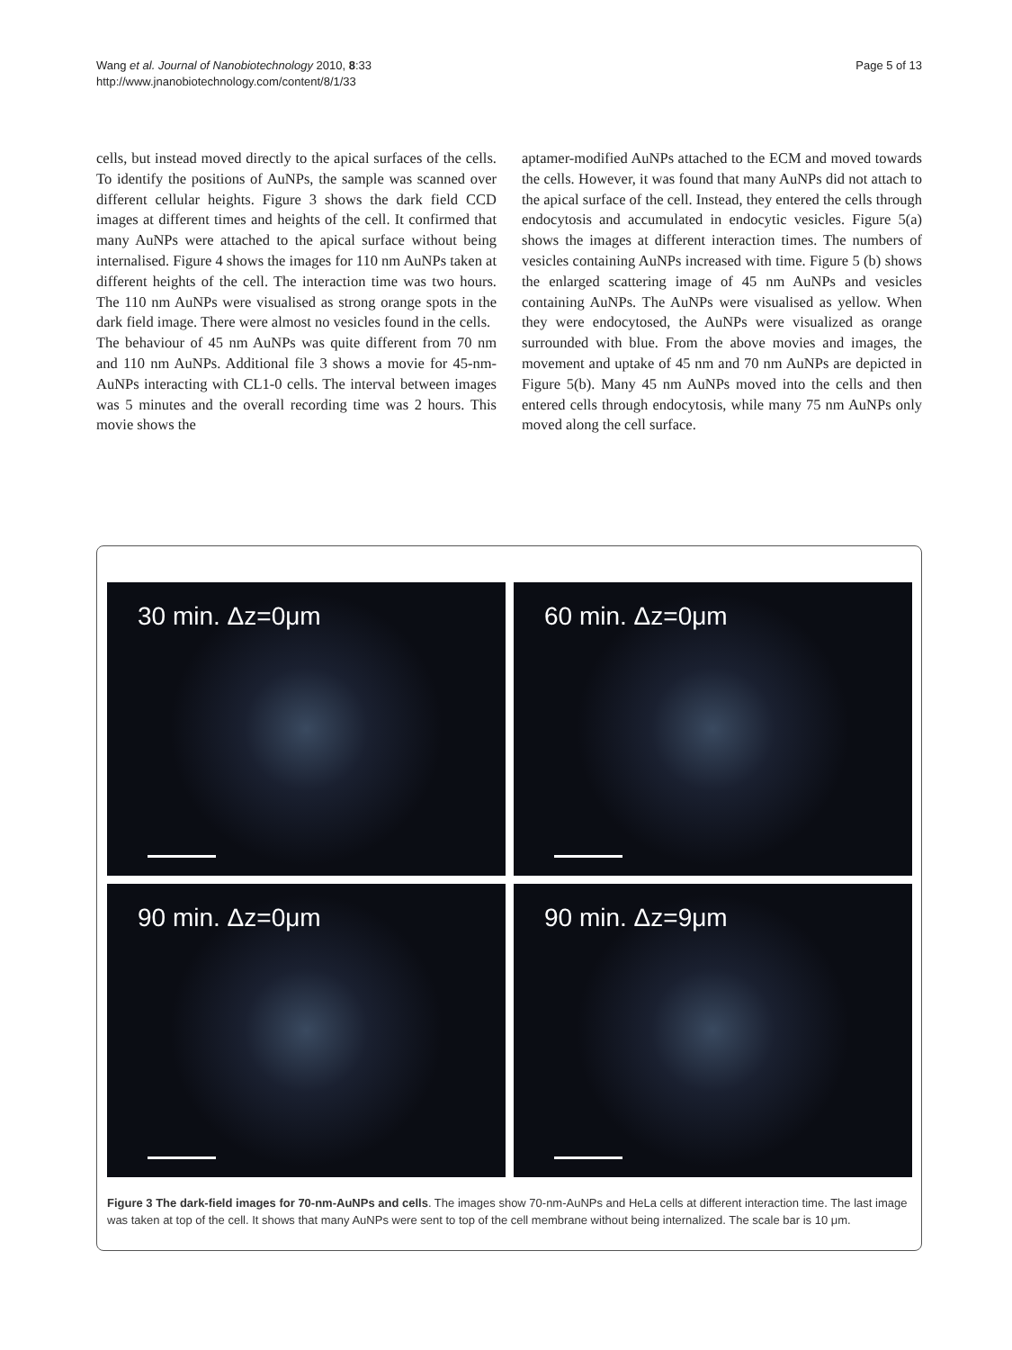Wang et al. Journal of Nanobiotechnology 2010, 8:33
http://www.jnanobiotechnology.com/content/8/1/33
Page 5 of 13
cells, but instead moved directly to the apical surfaces of the cells. To identify the positions of AuNPs, the sample was scanned over different cellular heights. Figure 3 shows the dark field CCD images at different times and heights of the cell. It confirmed that many AuNPs were attached to the apical surface without being internalised. Figure 4 shows the images for 110 nm AuNPs taken at different heights of the cell. The interaction time was two hours. The 110 nm AuNPs were visualised as strong orange spots in the dark field image. There were almost no vesicles found in the cells.
The behaviour of 45 nm AuNPs was quite different from 70 nm and 110 nm AuNPs. Additional file 3 shows a movie for 45-nm-AuNPs interacting with CL1-0 cells. The interval between images was 5 minutes and the overall recording time was 2 hours. This movie shows the
aptamer-modified AuNPs attached to the ECM and moved towards the cells. However, it was found that many AuNPs did not attach to the apical surface of the cell. Instead, they entered the cells through endocytosis and accumulated in endocytic vesicles. Figure 5(a) shows the images at different interaction times. The numbers of vesicles containing AuNPs increased with time. Figure 5 (b) shows the enlarged scattering image of 45 nm AuNPs and vesicles containing AuNPs. The AuNPs were visualised as yellow. When they were endocytosed, the AuNPs were visualized as orange surrounded with blue. From the above movies and images, the movement and uptake of 45 nm and 70 nm AuNPs are depicted in Figure 5(b). Many 45 nm AuNPs moved into the cells and then entered cells through endocytosis, while many 75 nm AuNPs only moved along the cell surface.
30 min. Δz=0μm
60 min. Δz=0μm
90 min. Δz=0μm
90 min. Δz=9μm
Figure 3 The dark-field images for 70-nm-AuNPs and cells. The images show 70-nm-AuNPs and HeLa cells at different interaction time. The last image was taken at top of the cell. It shows that many AuNPs were sent to top of the cell membrane without being internalized. The scale bar is 10 μm.